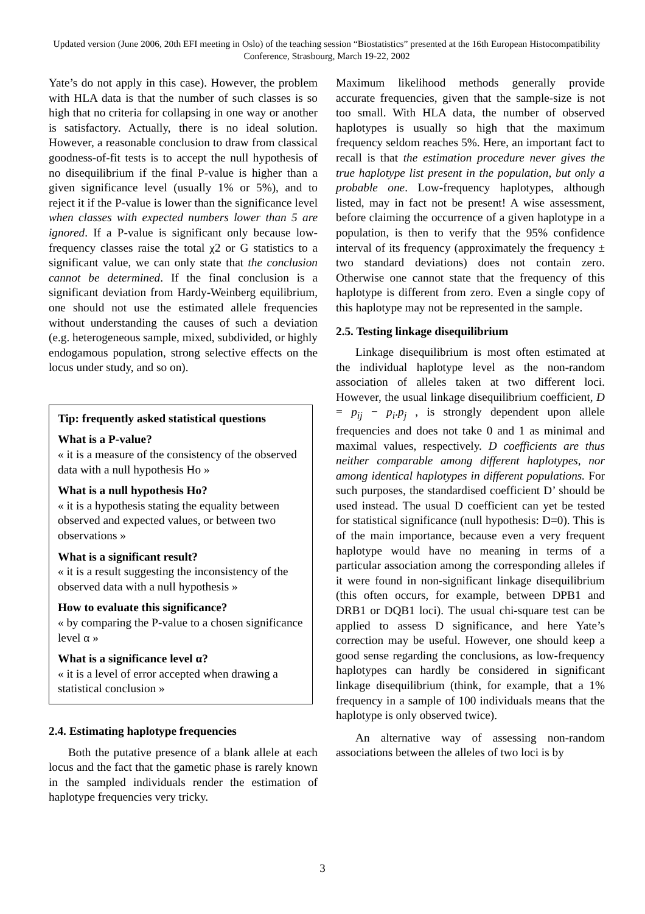Updated version (June 2006, 20th EFI meeting in Oslo) of the teaching session “Biostatistics” presented at the 16th European Histocompatibility Conference, Strasbourg, March 19-22, 2002
Yate’s do not apply in this case). However, the problem with HLA data is that the number of such classes is so high that no criteria for collapsing in one way or another is satisfactory. Actually, there is no ideal solution. However, a reasonable conclusion to draw from classical goodness-of-fit tests is to accept the null hypothesis of no disequilibrium if the final P-value is higher than a given significance level (usually 1% or 5%), and to reject it if the P-value is lower than the significance level when classes with expected numbers lower than 5 are ignored. If a P-value is significant only because low-frequency classes raise the total χ2 or G statistics to a significant value, we can only state that the conclusion cannot be determined. If the final conclusion is a significant deviation from Hardy-Weinberg equilibrium, one should not use the estimated allele frequencies without understanding the causes of such a deviation (e.g. heterogeneous sample, mixed, subdivided, or highly endogamous population, strong selective effects on the locus under study, and so on).
Tip: frequently asked statistical questions
What is a P-value?
« it is a measure of the consistency of the observed data with a null hypothesis Ho »
What is a null hypothesis Ho?
« it is a hypothesis stating the equality between observed and expected values, or between two observations »
What is a significant result?
« it is a result suggesting the inconsistency of the observed data with a null hypothesis »
How to evaluate this significance?
« by comparing the P-value to a chosen significance level α »
What is a significance level α?
« it is a level of error accepted when drawing a statistical conclusion »
2.4. Estimating haplotype frequencies
Both the putative presence of a blank allele at each locus and the fact that the gametic phase is rarely known in the sampled individuals render the estimation of haplotype frequencies very tricky.
Maximum likelihood methods generally provide accurate frequencies, given that the sample-size is not too small. With HLA data, the number of observed haplotypes is usually so high that the maximum frequency seldom reaches 5%. Here, an important fact to recall is that the estimation procedure never gives the true haplotype list present in the population, but only a probable one. Low-frequency haplotypes, although listed, may in fact not be present! A wise assessment, before claiming the occurrence of a given haplotype in a population, is then to verify that the 95% confidence interval of its frequency (approximately the frequency ± two standard deviations) does not contain zero. Otherwise one cannot state that the frequency of this haplotype is different from zero. Even a single copy of this haplotype may not be represented in the sample.
2.5. Testing linkage disequilibrium
Linkage disequilibrium is most often estimated at the individual haplotype level as the non-random association of alleles taken at two different loci. However, the usual linkage disequilibrium coefficient, D = p<sub>ij</sub> − p<sub>i</sub>.p<sub>j</sub> , is strongly dependent upon allele frequencies and does not take 0 and 1 as minimal and maximal values, respectively. D coefficients are thus neither comparable among different haplotypes, nor among identical haplotypes in different populations. For such purposes, the standardised coefficient D’ should be used instead. The usual D coefficient can yet be tested for statistical significance (null hypothesis: D=0). This is of the main importance, because even a very frequent haplotype would have no meaning in terms of a particular association among the corresponding alleles if it were found in non-significant linkage disequilibrium (this often occurs, for example, between DPB1 and DRB1 or DQB1 loci). The usual chi-square test can be applied to assess D significance, and here Yate’s correction may be useful. However, one should keep a good sense regarding the conclusions, as low-frequency haplotypes can hardly be considered in significant linkage disequilibrium (think, for example, that a 1% frequency in a sample of 100 individuals means that the haplotype is only observed twice).
An alternative way of assessing non-random associations between the alleles of two loci is by
3